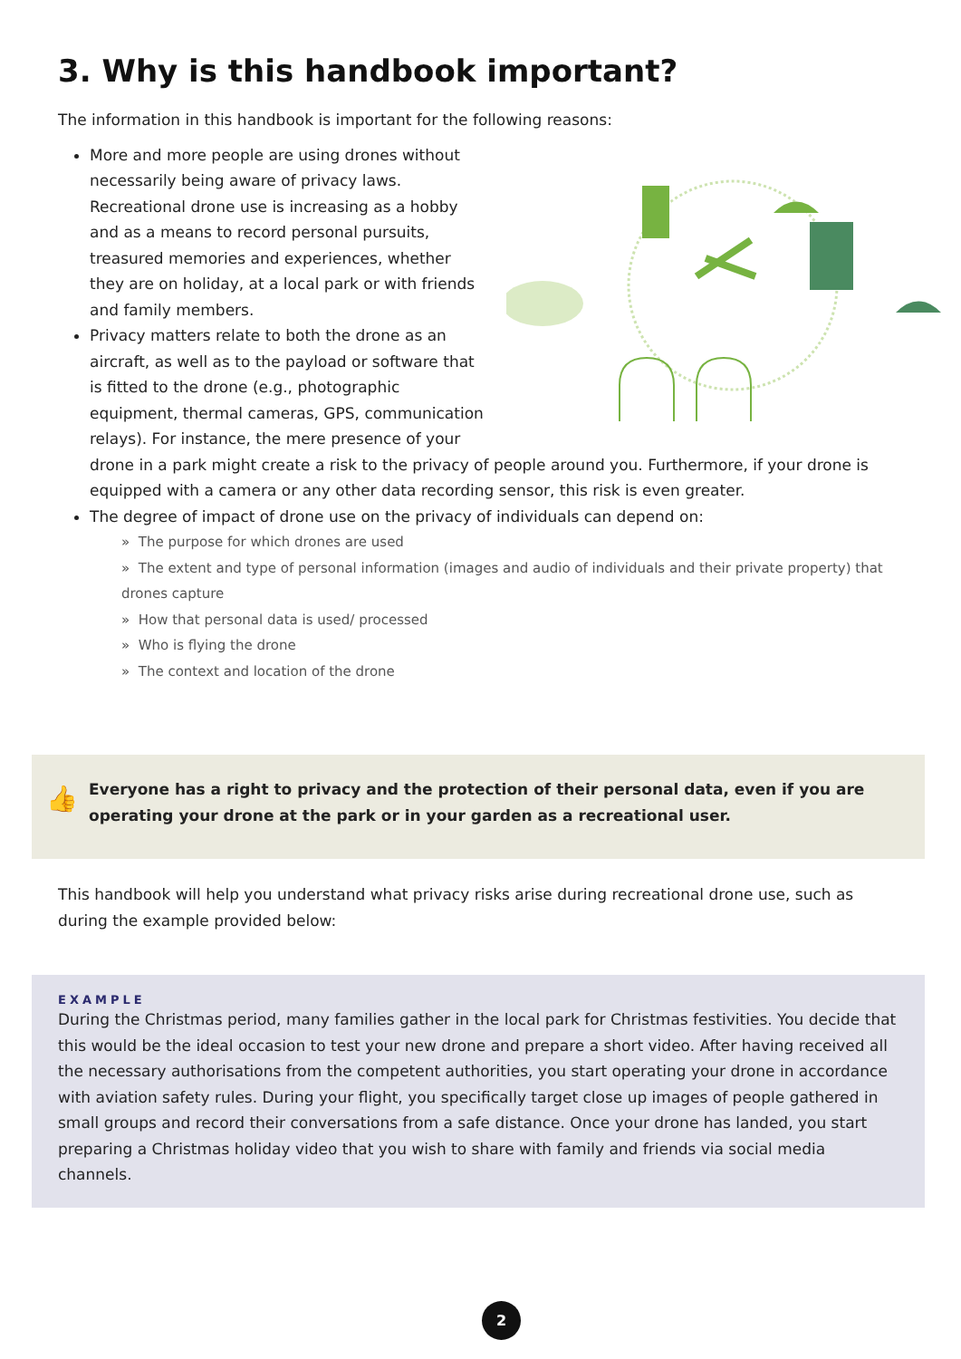3. Why is this handbook important?
The information in this handbook is important for the following reasons:
More and more people are using drones without necessarily being aware of privacy laws. Recreational drone use is increasing as a hobby and as a means to record personal pursuits, treasured memories and experiences, whether they are on holiday, at a local park or with friends and family members.
Privacy matters relate to both the drone as an aircraft, as well as to the payload or software that is fitted to the drone (e.g., photographic equipment, thermal cameras, GPS, communication relays). For instance, the mere presence of your drone in a park might create a risk to the privacy of people around you. Furthermore, if your drone is equipped with a camera or any other data recording sensor, this risk is even greater.
The degree of impact of drone use on the privacy of individuals can depend on:
» The purpose for which drones are used
» The extent and type of personal information (images and audio of individuals and their private property) that drones capture
» How that personal data is used/ processed
» Who is flying the drone
» The context and location of the drone
👍
Everyone has a right to privacy and the protection of their personal data, even if you are operating your drone at the park or in your garden as a recreational user.
This handbook will help you understand what privacy risks arise during recreational drone use, such as during the example provided below:
EXAMPLE
During the Christmas period, many families gather in the local park for Christmas festivities. You decide that this would be the ideal occasion to test your new drone and prepare a short video. After having received all the necessary authorisations from the competent authorities, you start operating your drone in accordance with aviation safety rules. During your flight, you specifically target close up images of people gathered in small groups and record their conversations from a safe distance. Once your drone has landed, you start preparing a Christmas holiday video that you wish to share with family and friends via social media channels.
2